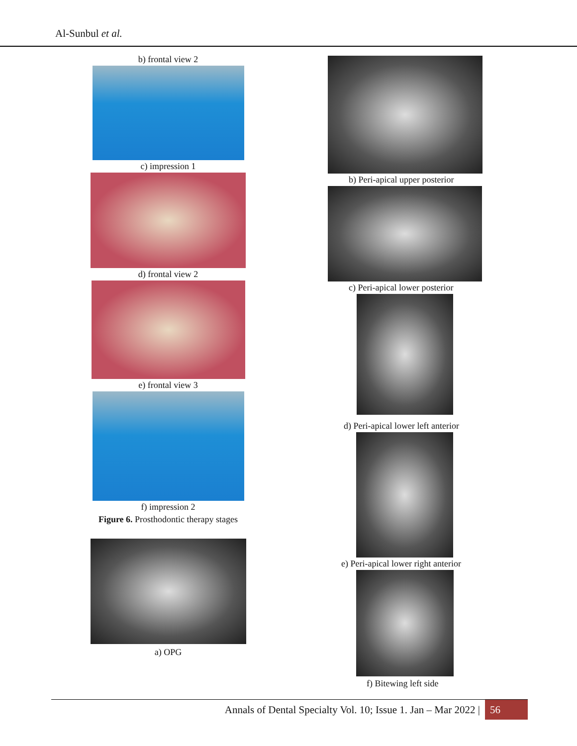Al-Sunbul et al.
b) frontal view 2
c) impression 1
d) frontal view 2
e) frontal view 3
f) impression 2
Figure 6. Prosthodontic therapy stages
a) OPG
b) Peri-apical upper posterior
c) Peri-apical lower posterior
d) Peri-apical lower left anterior
e) Peri-apical lower right anterior
f) Bitewing left side
Annals of Dental Specialty Vol. 10; Issue 1. Jan – Mar 2022 | 56